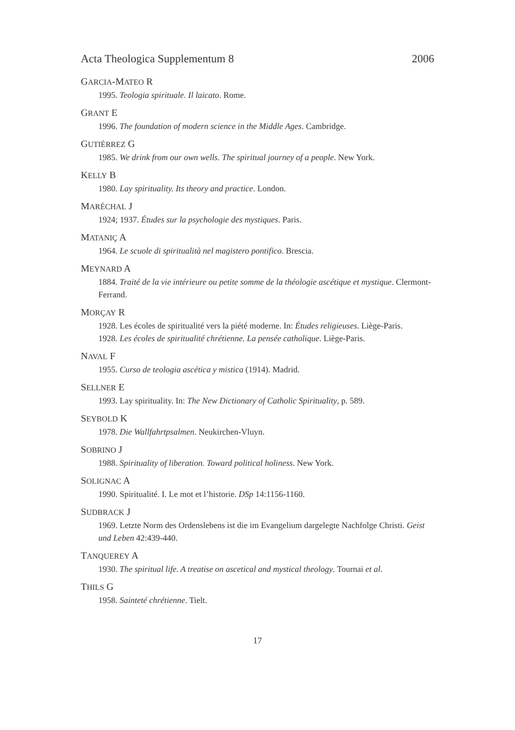Acta Theologica Supplementum 8 2006
GARCIA-MATEO R
1995. Teologia spirituale. Il laicato. Rome.
GRANT E
1996. The foundation of modern science in the Middle Ages. Cambridge.
GUTIÉRREZ G
1985. We drink from our own wells. The spiritual journey of a people. New York.
KELLY B
1980. Lay spirituality. Its theory and practice. London.
MARÉCHAL J
1924; 1937. Études sur la psychologie des mystiques. Paris.
MATANIÇ A
1964. Le scuole di spiritualità nel magistero pontifico. Brescia.
MEYNARD A
1884. Traité de la vie intérieure ou petite somme de la théologie ascétique et mystique. Clermont-Ferrand.
MORÇAY R
1928. Les écoles de spiritualité vers la piété moderne. In: Études religieuses. Liège-Paris.
1928. Les écoles de spiritualité chrétienne. La pensée catholique. Liège-Paris.
NAVAL F
1955. Curso de teologia ascética y mistica (1914). Madrid.
SELLNER E
1993. Lay spirituality. In: The New Dictionary of Catholic Spirituality, p. 589.
SEYBOLD K
1978. Die Wallfahrtpsalmen. Neukirchen-Vluyn.
SOBRINO J
1988. Spirituality of liberation. Toward political holiness. New York.
SOLIGNAC A
1990. Spiritualité. I. Le mot et l’historie. DSp 14:1156-1160.
SUDBRACK J
1969. Letzte Norm des Ordenslebens ist die im Evangelium dargelegte Nachfolge Christi. Geist und Leben 42:439-440.
TANQUEREY A
1930. The spiritual life. A treatise on ascetical and mystical theology. Tournai et al.
THILS G
1958. Sainteté chrétienne. Tielt.
17